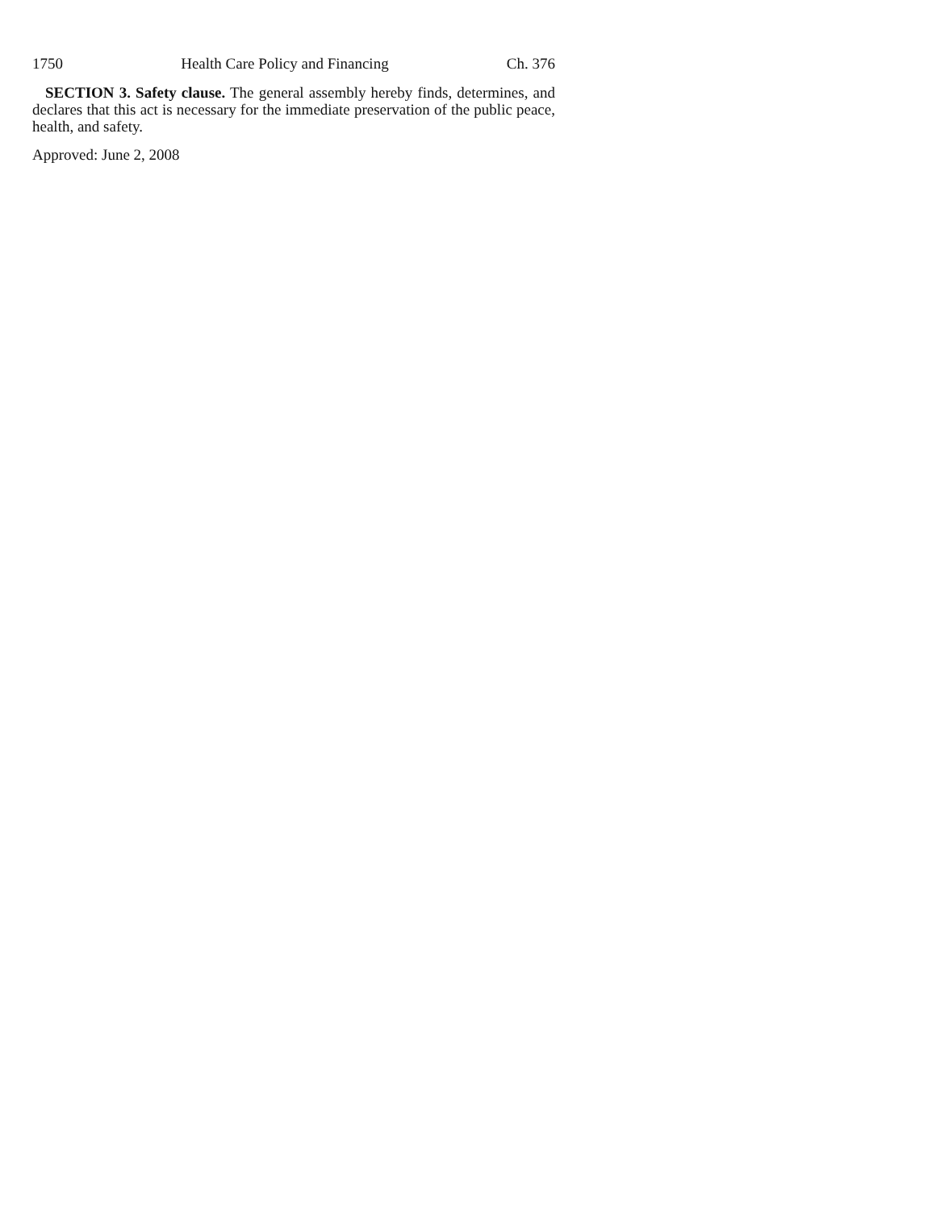1750 Health Care Policy and Financing Ch. 376
SECTION 3. Safety clause. The general assembly hereby finds, determines, and declares that this act is necessary for the immediate preservation of the public peace, health, and safety.
Approved: June 2, 2008